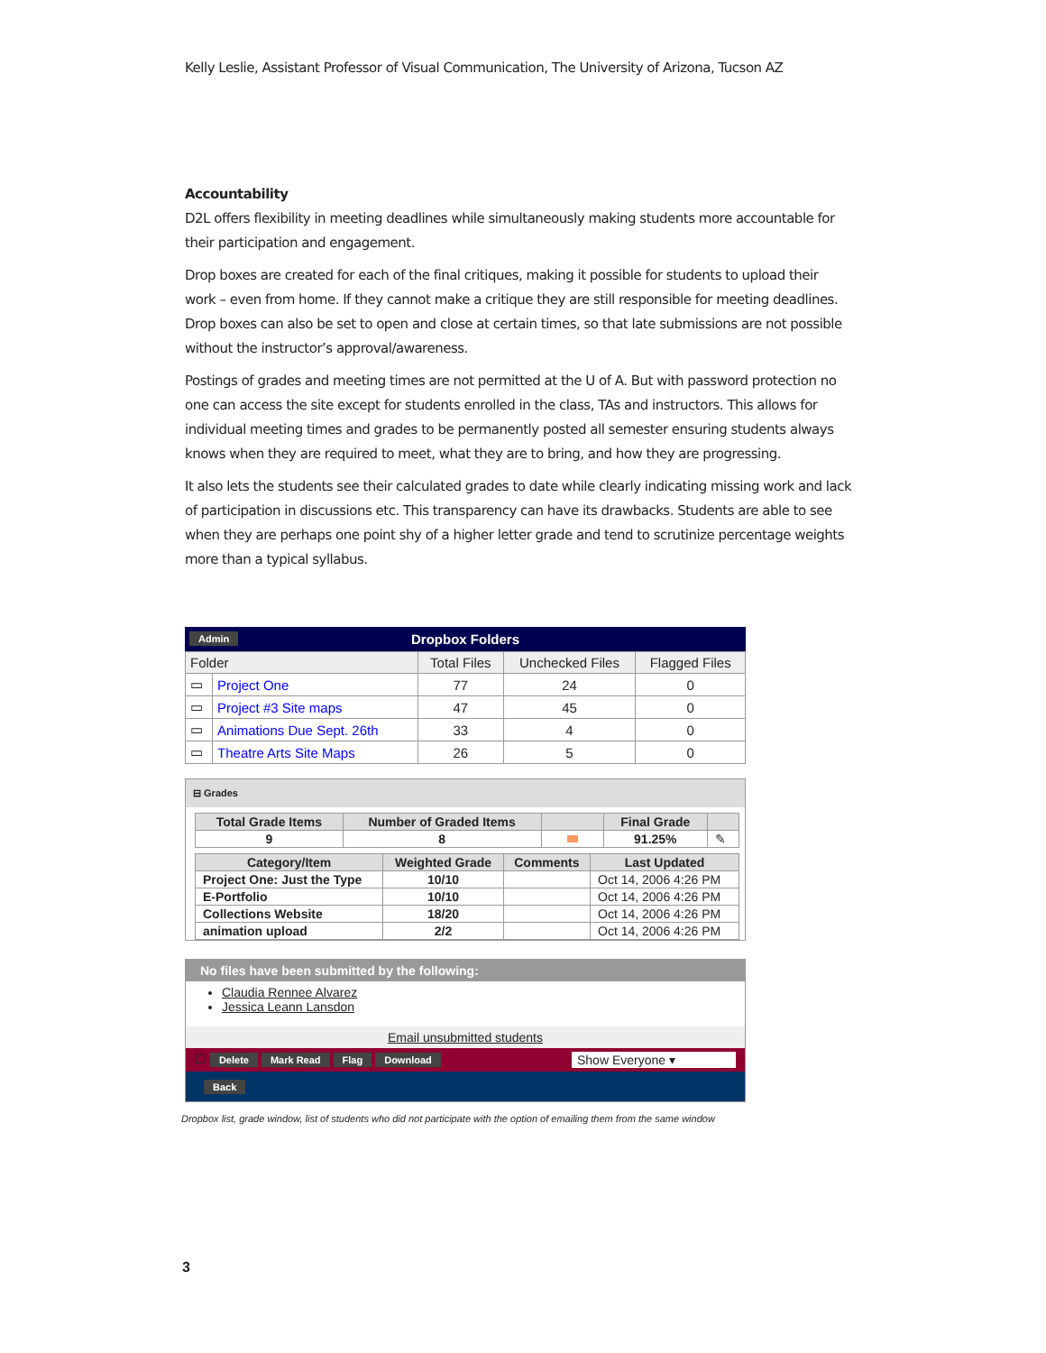Kelly Leslie, Assistant Professor of Visual Communication, The University of Arizona, Tucson AZ
Accountability
D2L offers flexibility in meeting deadlines while simultaneously making students more accountable for their participation and engagement.
Drop boxes are created for each of the final critiques, making it possible for students to upload their work – even from home. If they cannot make a critique they are still responsible for meeting deadlines. Drop boxes can also be set to open and close at certain times, so that late submissions are not possible without the instructor’s approval/awareness.
Postings of grades and meeting times are not permitted at the U of A. But with password protection no one can access the site except for students enrolled in the class, TAs and instructors. This allows for individual meeting times and grades to be permanently posted all semester ensuring students always knows when they are required to meet, what they are to bring, and how they are progressing.
It also lets the students see their calculated grades to date while clearly indicating missing work and lack of participation in discussions etc. This transparency can have its drawbacks. Students are able to see when they are perhaps one point shy of a higher letter grade and tend to scrutinize percentage weights more than a typical syllabus.
Admin Dropbox Folders
| Folder | | Total Files | Unchecked Files | Flagged Files |
| --- | --- | --- | --- | --- |
| ▭ | Project One | 77 | 24 | 0 |
| ▭ | Project #3 Site maps | 47 | 45 | 0 |
| ▭ | Animations Due Sept. 26th | 33 | 4 | 0 |
| ▭ | Theatre Arts Site Maps | 26 | 5 | 0 |
⊟ Grades
| Total Grade Items | Number of Graded Items | | Final Grade | |
| --- | --- | --- | --- | --- |
| 9 | 8 | | 91.25% | ✎ |
| Category/Item | Weighted Grade | Comments | Last Updated |
| --- | --- | --- | --- |
| Project One: Just the Type | 10/10 | | Oct 14, 2006 4:26 PM |
| E-Portfolio | 10/10 | | Oct 14, 2006 4:26 PM |
| Collections Website | 18/20 | | Oct 14, 2006 4:26 PM |
| animation upload | 2/2 | | Oct 14, 2006 4:26 PM |
No files have been submitted by the following:
Claudia Rennee Alvarez
Jessica Leann Lansdon
Email unsubmitted students
☐ Delete Mark Read Flag Download Show Everyone ▾
Back
Dropbox list, grade window, list of students who did not participate with the option of emailing them from the same window
3